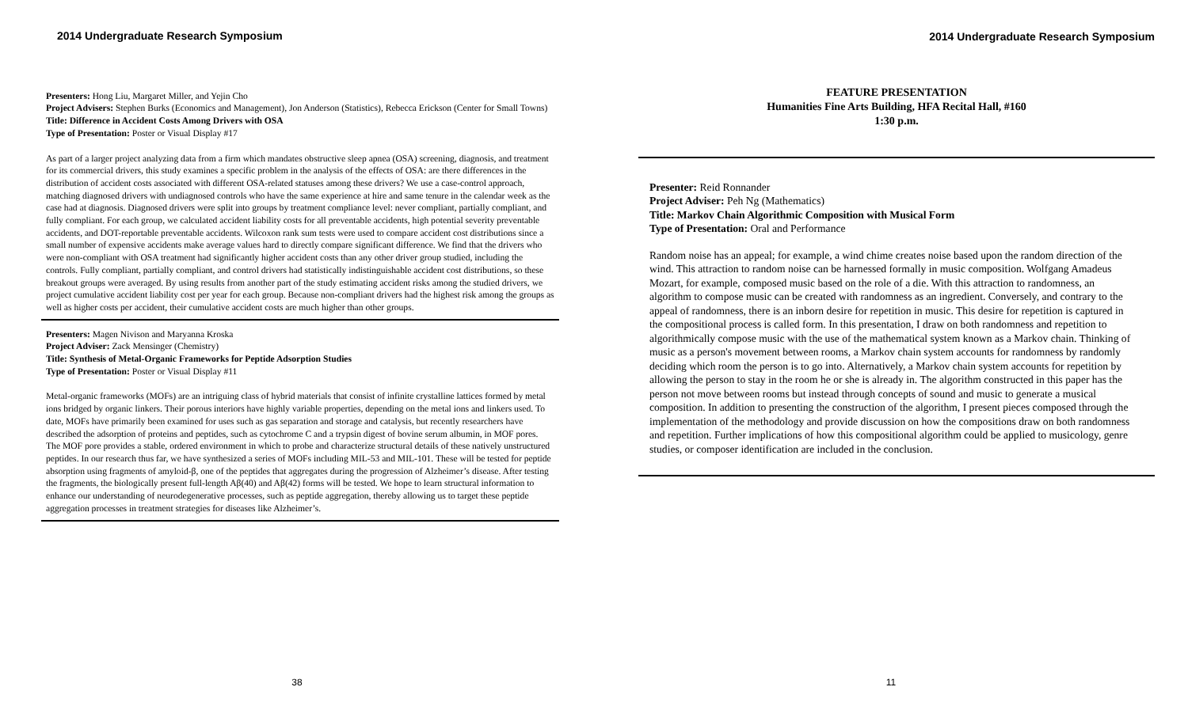2014 Undergraduate Research Symposium
Presenters: Hong Liu, Margaret Miller, and Yejin Cho
Project Advisers: Stephen Burks (Economics and Management), Jon Anderson (Statistics), Rebecca Erickson (Center for Small Towns)
Title: Difference in Accident Costs Among Drivers with OSA
Type of Presentation: Poster or Visual Display #17
As part of a larger project analyzing data from a firm which mandates obstructive sleep apnea (OSA) screening, diagnosis, and treatment for its commercial drivers, this study examines a specific problem in the analysis of the effects of OSA: are there differences in the distribution of accident costs associated with different OSA-related statuses among these drivers? We use a case-control approach, matching diagnosed drivers with undiagnosed controls who have the same experience at hire and same tenure in the calendar week as the case had at diagnosis. Diagnosed drivers were split into groups by treatment compliance level: never compliant, partially compliant, and fully compliant. For each group, we calculated accident liability costs for all preventable accidents, high potential severity preventable accidents, and DOT-reportable preventable accidents. Wilcoxon rank sum tests were used to compare accident cost distributions since a small number of expensive accidents make average values hard to directly compare significant difference. We find that the drivers who were non-compliant with OSA treatment had significantly higher accident costs than any other driver group studied, including the controls. Fully compliant, partially compliant, and control drivers had statistically indistinguishable accident cost distributions, so these breakout groups were averaged. By using results from another part of the study estimating accident risks among the studied drivers, we project cumulative accident liability cost per year for each group. Because non-compliant drivers had the highest risk among the groups as well as higher costs per accident, their cumulative accident costs are much higher than other groups.
Presenters: Magen Nivison and Maryanna Kroska
Project Adviser: Zack Mensinger (Chemistry)
Title: Synthesis of Metal-Organic Frameworks for Peptide Adsorption Studies
Type of Presentation: Poster or Visual Display #11
Metal-organic frameworks (MOFs) are an intriguing class of hybrid materials that consist of infinite crystalline lattices formed by metal ions bridged by organic linkers. Their porous interiors have highly variable properties, depending on the metal ions and linkers used. To date, MOFs have primarily been examined for uses such as gas separation and storage and catalysis, but recently researchers have described the adsorption of proteins and peptides, such as cytochrome C and a trypsin digest of bovine serum albumin, in MOF pores. The MOF pore provides a stable, ordered environment in which to probe and characterize structural details of these natively unstructured peptides. In our research thus far, we have synthesized a series of MOFs including MIL-53 and MIL-101. These will be tested for peptide absorption using fragments of amyloid-β, one of the peptides that aggregates during the progression of Alzheimer’s disease. After testing the fragments, the biologically present full-length Aβ(40) and Aβ(42) forms will be tested. We hope to learn structural information to enhance our understanding of neurodegenerative processes, such as peptide aggregation, thereby allowing us to target these peptide aggregation processes in treatment strategies for diseases like Alzheimer’s.
38
2014 Undergraduate Research Symposium
FEATURE PRESENTATION
Humanities Fine Arts Building, HFA Recital Hall, #160
1:30 p.m.
Presenter: Reid Ronnander
Project Adviser: Peh Ng (Mathematics)
Title: Markov Chain Algorithmic Composition with Musical Form
Type of Presentation: Oral and Performance
Random noise has an appeal; for example, a wind chime creates noise based upon the random direction of the wind. This attraction to random noise can be harnessed formally in music composition. Wolfgang Amadeus Mozart, for example, composed music based on the role of a die. With this attraction to randomness, an algorithm to compose music can be created with randomness as an ingredient. Conversely, and contrary to the appeal of randomness, there is an inborn desire for repetition in music. This desire for repetition is captured in the compositional process is called form. In this presentation, I draw on both randomness and repetition to algorithmically compose music with the use of the mathematical system known as a Markov chain. Thinking of music as a person's movement between rooms, a Markov chain system accounts for randomness by randomly deciding which room the person is to go into. Alternatively, a Markov chain system accounts for repetition by allowing the person to stay in the room he or she is already in. The algorithm constructed in this paper has the person not move between rooms but instead through concepts of sound and music to generate a musical composition. In addition to presenting the construction of the algorithm, I present pieces composed through the implementation of the methodology and provide discussion on how the compositions draw on both randomness and repetition. Further implications of how this compositional algorithm could be applied to musicology, genre studies, or composer identification are included in the conclusion.
11